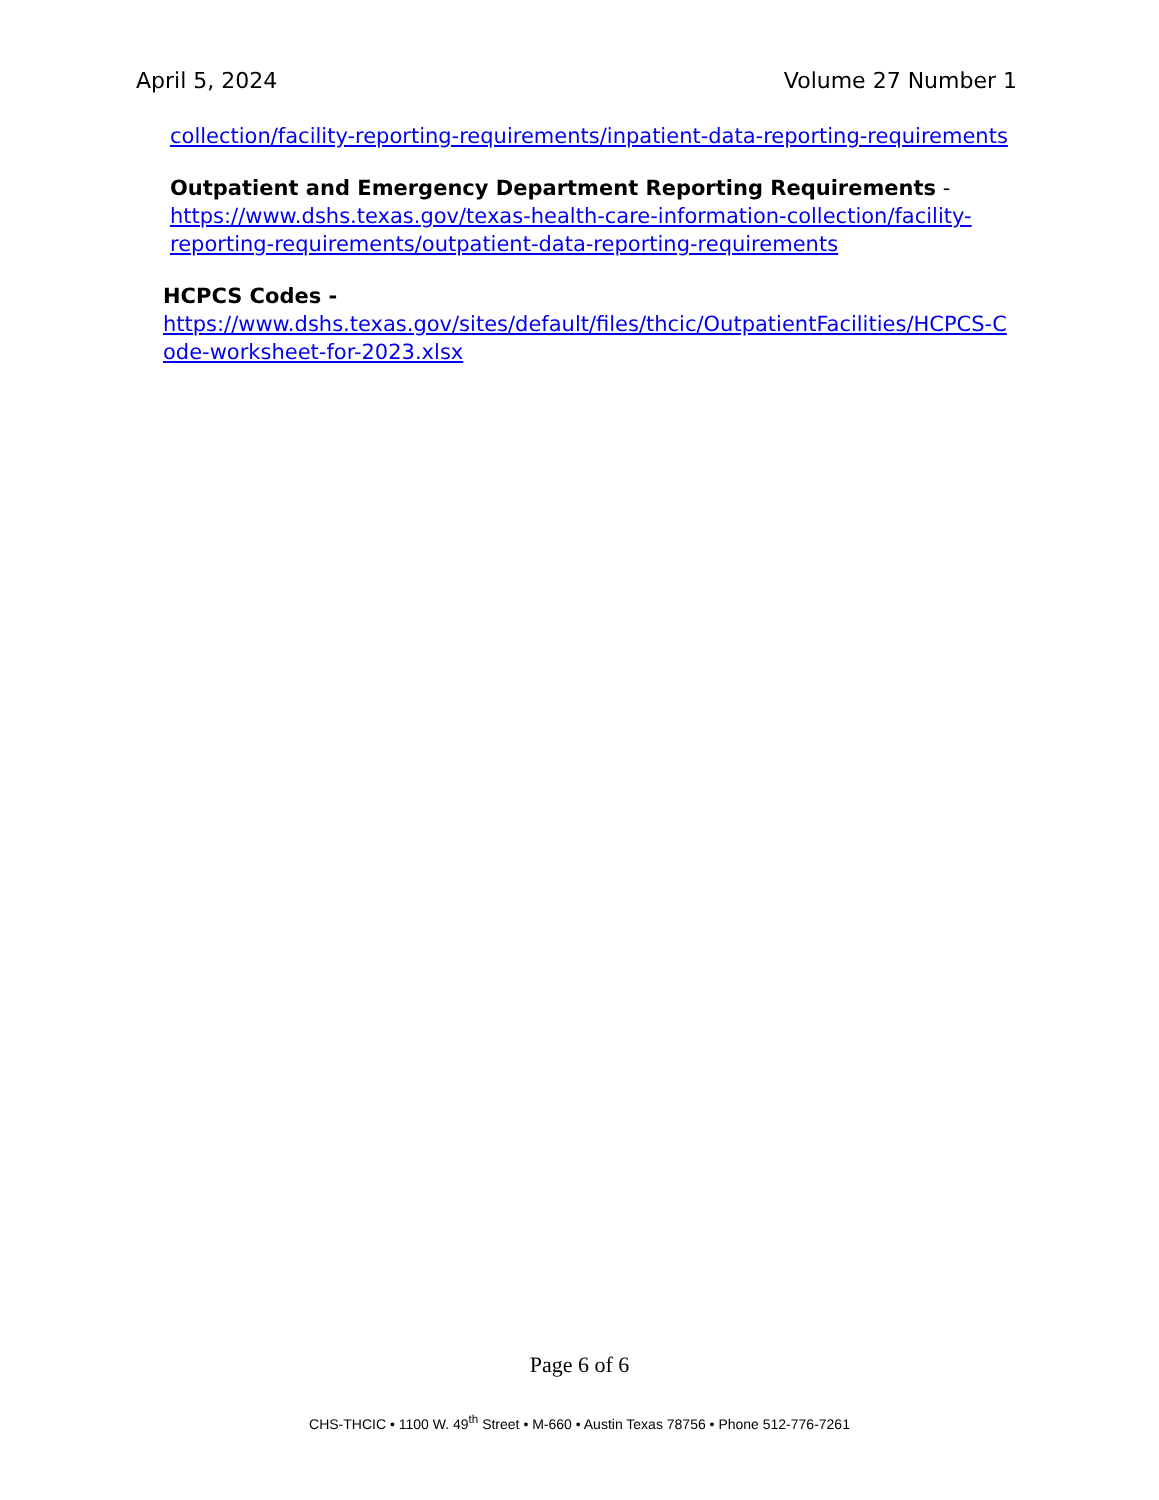April 5, 2024 Volume 27 Number 1
collection/facility-reporting-requirements/inpatient-data-reporting-requirements
Outpatient and Emergency Department Reporting Requirements - https://www.dshs.texas.gov/texas-health-care-information-collection/facility-reporting-requirements/outpatient-data-reporting-requirements
HCPCS Codes -
https://www.dshs.texas.gov/sites/default/files/thcic/OutpatientFacilities/HCPCS-Code-worksheet-for-2023.xlsx
Page 6 of 6
CHS-THCIC • 1100 W. 49<sup>th</sup> Street • M-660 • Austin Texas 78756 • Phone 512-776-7261